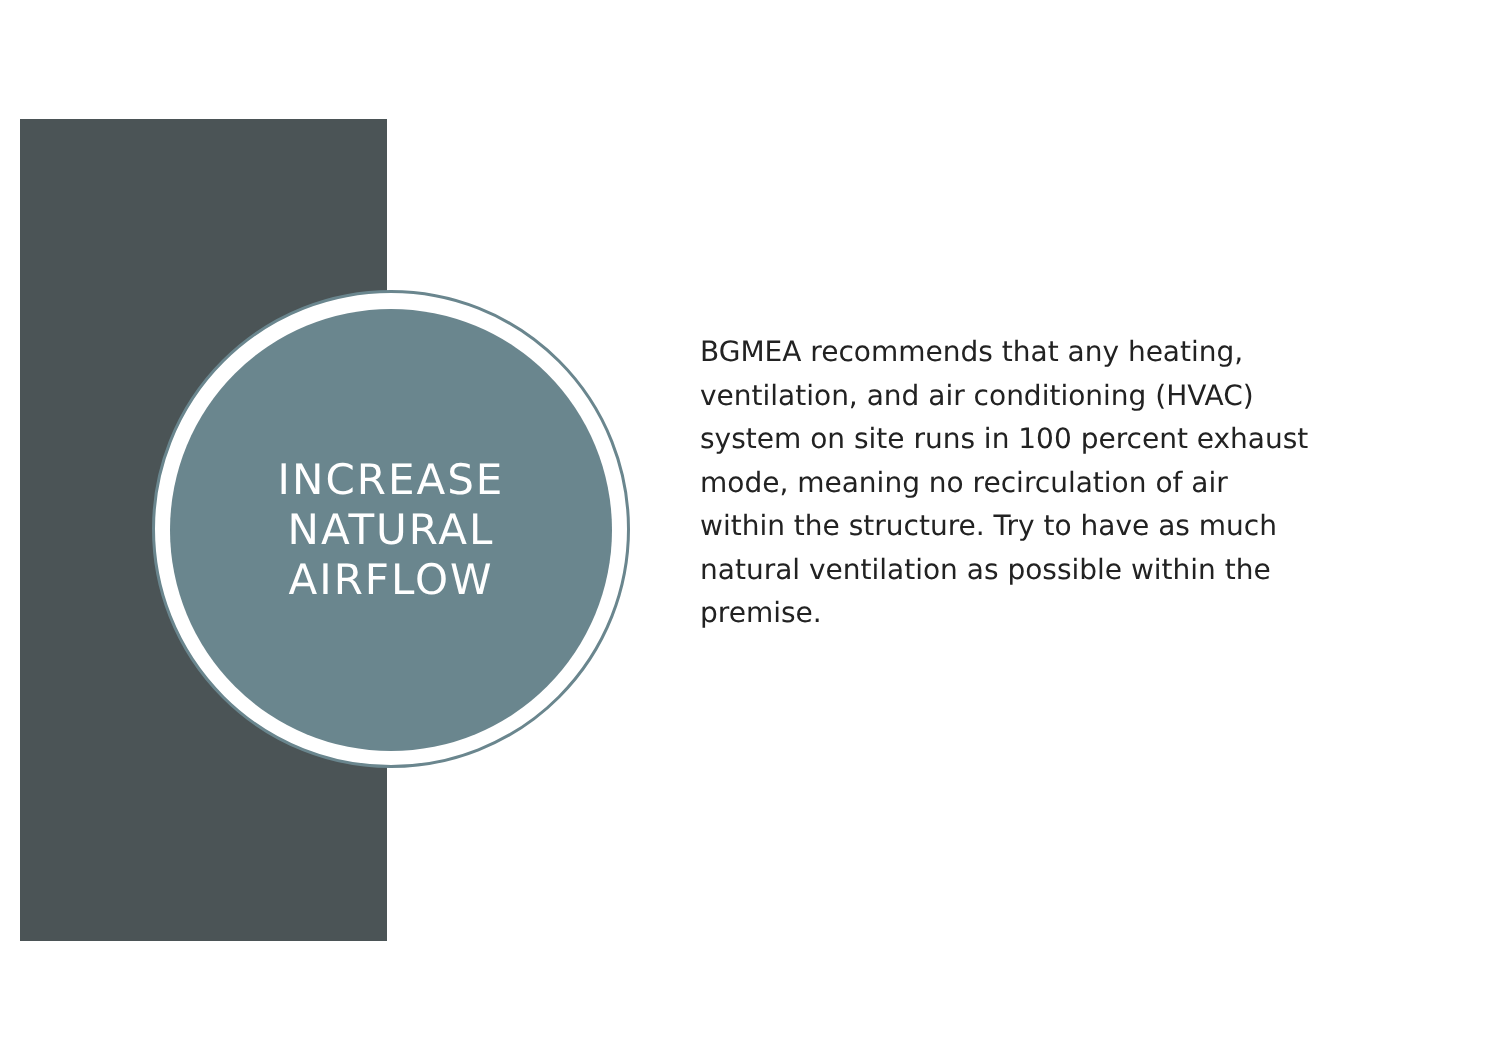INCREASE
NATURAL
AIRFLOW
BGMEA recommends that any heating, ventilation, and air conditioning (HVAC) system on site runs in 100 percent exhaust mode, meaning no recirculation of air within the structure. Try to have as much natural ventilation as possible within the premise.